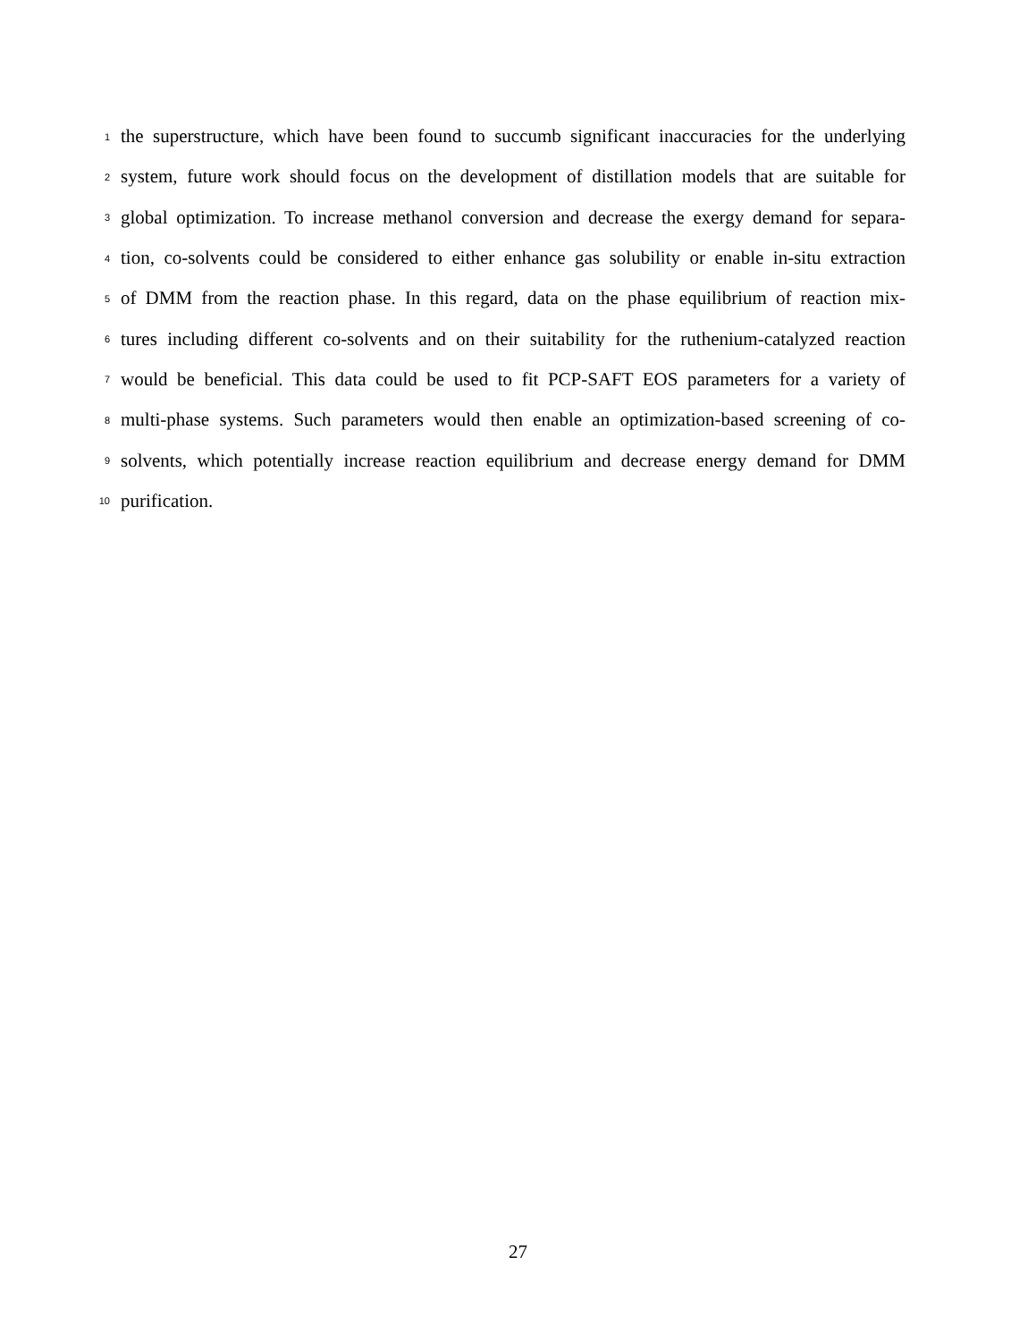1 the superstructure, which have been found to succumb significant inaccuracies for the underlying
2 system, future work should focus on the development of distillation models that are suitable for
3 global optimization. To increase methanol conversion and decrease the exergy demand for separa-
4 tion, co-solvents could be considered to either enhance gas solubility or enable in-situ extraction
5 of DMM from the reaction phase. In this regard, data on the phase equilibrium of reaction mix-
6 tures including different co-solvents and on their suitability for the ruthenium-catalyzed reaction
7 would be beneficial. This data could be used to fit PCP-SAFT EOS parameters for a variety of
8 multi-phase systems. Such parameters would then enable an optimization-based screening of co-
9 solvents, which potentially increase reaction equilibrium and decrease energy demand for DMM
10 purification.
27